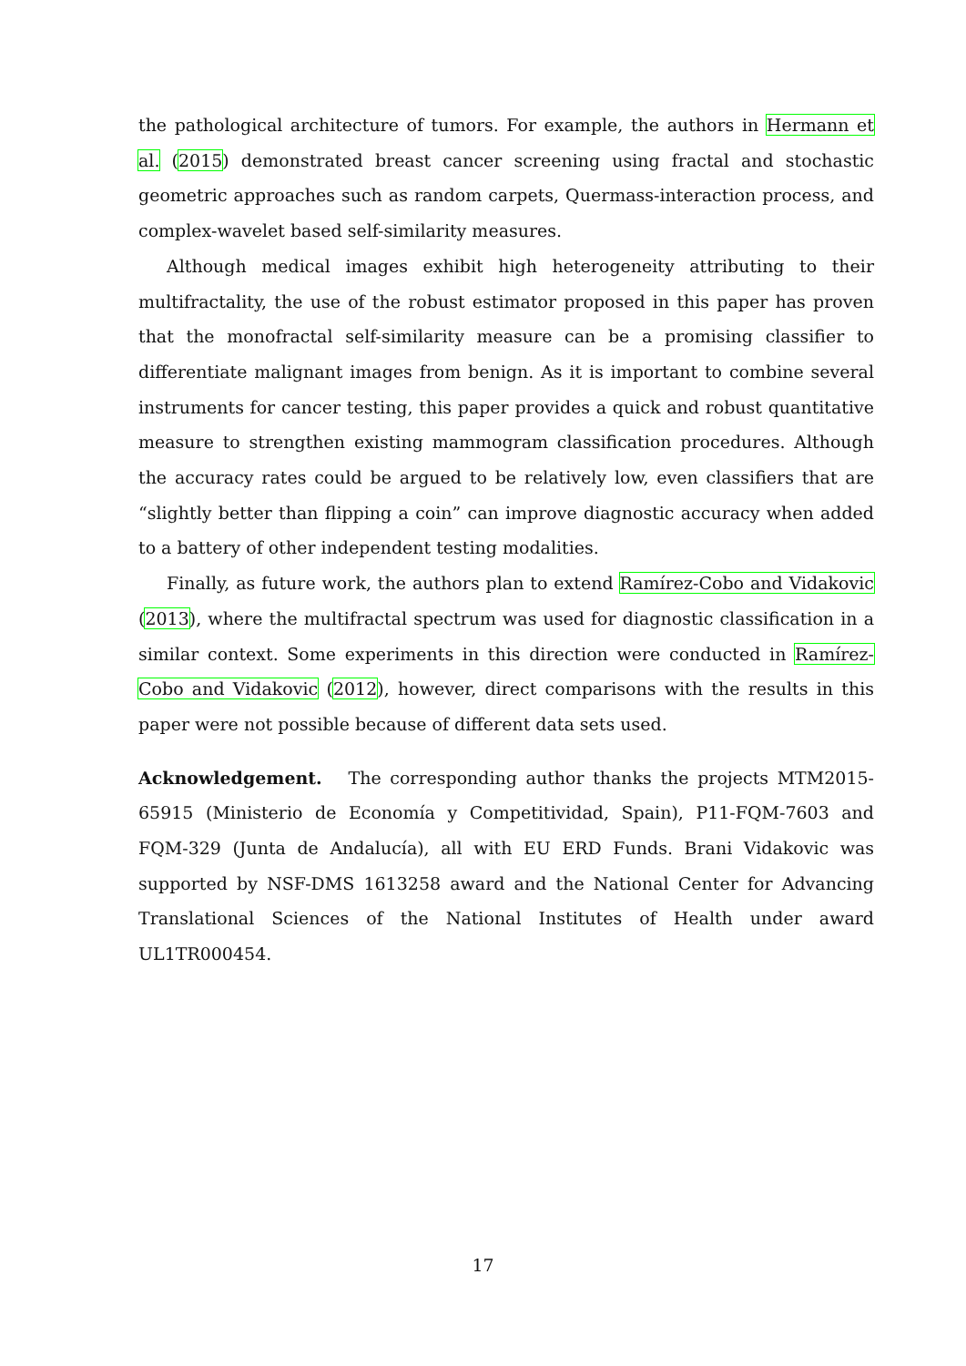the pathological architecture of tumors. For example, the authors in Hermann et al. (2015) demonstrated breast cancer screening using fractal and stochastic geometric approaches such as random carpets, Quermass-interaction process, and complex-wavelet based self-similarity measures.
Although medical images exhibit high heterogeneity attributing to their multifractality, the use of the robust estimator proposed in this paper has proven that the monofractal self-similarity measure can be a promising classifier to differentiate malignant images from benign. As it is important to combine several instruments for cancer testing, this paper provides a quick and robust quantitative measure to strengthen existing mammogram classification procedures. Although the accuracy rates could be argued to be relatively low, even classifiers that are “slightly better than flipping a coin” can improve diagnostic accuracy when added to a battery of other independent testing modalities.
Finally, as future work, the authors plan to extend Ramírez-Cobo and Vidakovic (2013), where the multifractal spectrum was used for diagnostic classification in a similar context. Some experiments in this direction were conducted in Ramírez-Cobo and Vidakovic (2012), however, direct comparisons with the results in this paper were not possible because of different data sets used.
Acknowledgement. The corresponding author thanks the projects MTM2015-65915 (Ministerio de Economía y Competitividad, Spain), P11-FQM-7603 and FQM-329 (Junta de Andalucía), all with EU ERD Funds. Brani Vidakovic was supported by NSF-DMS 1613258 award and the National Center for Advancing Translational Sciences of the National Institutes of Health under award UL1TR000454.
17